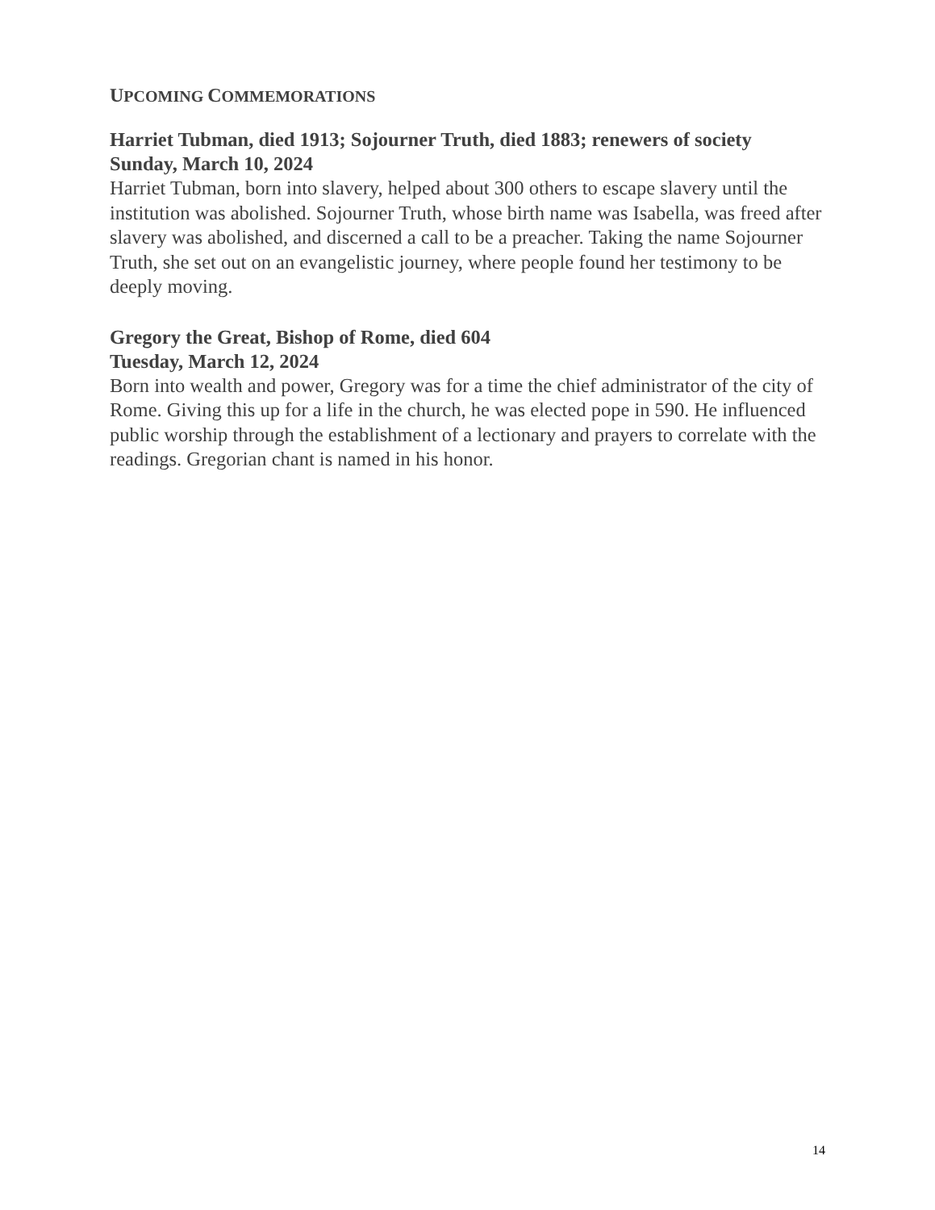UPCOMING COMMEMORATIONS
Harriet Tubman, died 1913; Sojourner Truth, died 1883; renewers of society
Sunday, March 10, 2024
Harriet Tubman, born into slavery, helped about 300 others to escape slavery until the institution was abolished. Sojourner Truth, whose birth name was Isabella, was freed after slavery was abolished, and discerned a call to be a preacher. Taking the name Sojourner Truth, she set out on an evangelistic journey, where people found her testimony to be deeply moving.
Gregory the Great, Bishop of Rome, died 604
Tuesday, March 12, 2024
Born into wealth and power, Gregory was for a time the chief administrator of the city of Rome. Giving this up for a life in the church, he was elected pope in 590. He influenced public worship through the establishment of a lectionary and prayers to correlate with the readings. Gregorian chant is named in his honor.
14